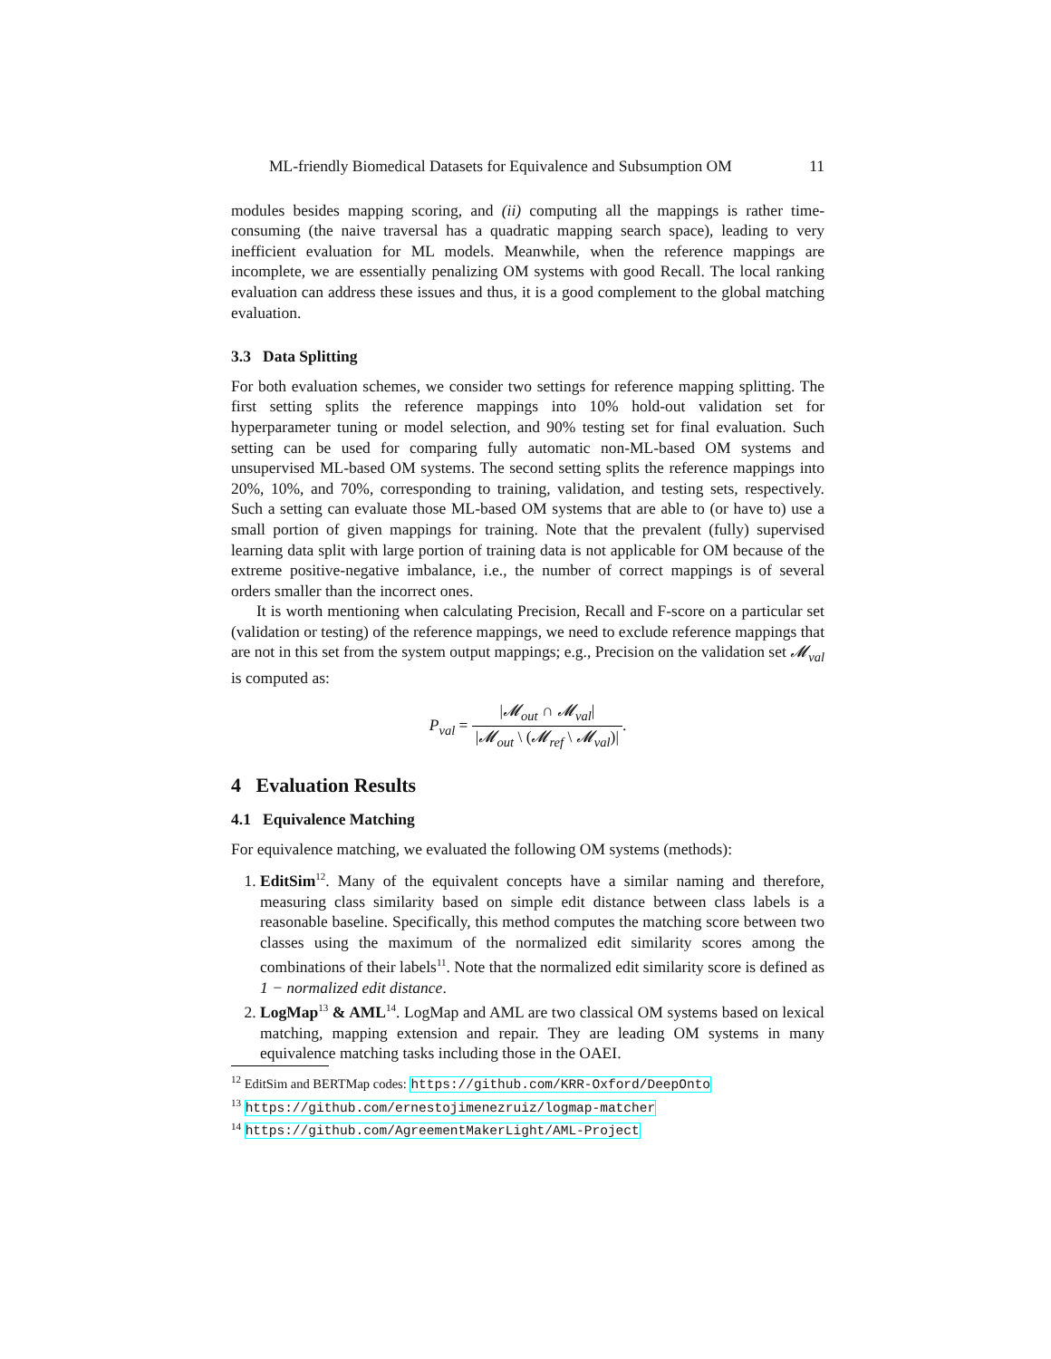ML-friendly Biomedical Datasets for Equivalence and Subsumption OM 11
modules besides mapping scoring, and (ii) computing all the mappings is rather time-consuming (the naive traversal has a quadratic mapping search space), leading to very inefficient evaluation for ML models. Meanwhile, when the reference mappings are incomplete, we are essentially penalizing OM systems with good Recall. The local ranking evaluation can address these issues and thus, it is a good complement to the global matching evaluation.
3.3 Data Splitting
For both evaluation schemes, we consider two settings for reference mapping splitting. The first setting splits the reference mappings into 10% hold-out validation set for hyperparameter tuning or model selection, and 90% testing set for final evaluation. Such setting can be used for comparing fully automatic non-ML-based OM systems and unsupervised ML-based OM systems. The second setting splits the reference mappings into 20%, 10%, and 70%, corresponding to training, validation, and testing sets, respectively. Such a setting can evaluate those ML-based OM systems that are able to (or have to) use a small portion of given mappings for training. Note that the prevalent (fully) supervised learning data split with large portion of training data is not applicable for OM because of the extreme positive-negative imbalance, i.e., the number of correct mappings is of several orders smaller than the incorrect ones.
It is worth mentioning when calculating Precision, Recall and F-score on a particular set (validation or testing) of the reference mappings, we need to exclude reference mappings that are not in this set from the system output mappings; e.g., Precision on the validation set 𝓜<sub>val</sub> is computed as:
P<sub>val</sub> = |𝓜<sub>out</sub> ∩ 𝓜<sub>val</sub>| |𝓜<sub>out</sub> \ (𝓜<sub>ref</sub> \ 𝓜<sub>val</sub>)|.
4 Evaluation Results
4.1 Equivalence Matching
For equivalence matching, we evaluated the following OM systems (methods):
1. EditSim<sup>12</sup>. Many of the equivalent concepts have a similar naming and therefore, measuring class similarity based on simple edit distance between class labels is a reasonable baseline. Specifically, this method computes the matching score between two classes using the maximum of the normalized edit similarity scores among the combinations of their labels<sup>11</sup>. Note that the normalized edit similarity score is defined as 1 − normalized edit distance.
2. LogMap<sup>13</sup> & AML<sup>14</sup>. LogMap and AML are two classical OM systems based on lexical matching, mapping extension and repair. They are leading OM systems in many equivalence matching tasks including those in the OAEI.
<sup>12</sup> EditSim and BERTMap codes: https://github.com/KRR-Oxford/DeepOnto
<sup>13</sup> https://github.com/ernestojimenezruiz/logmap-matcher
<sup>14</sup> https://github.com/AgreementMakerLight/AML-Project